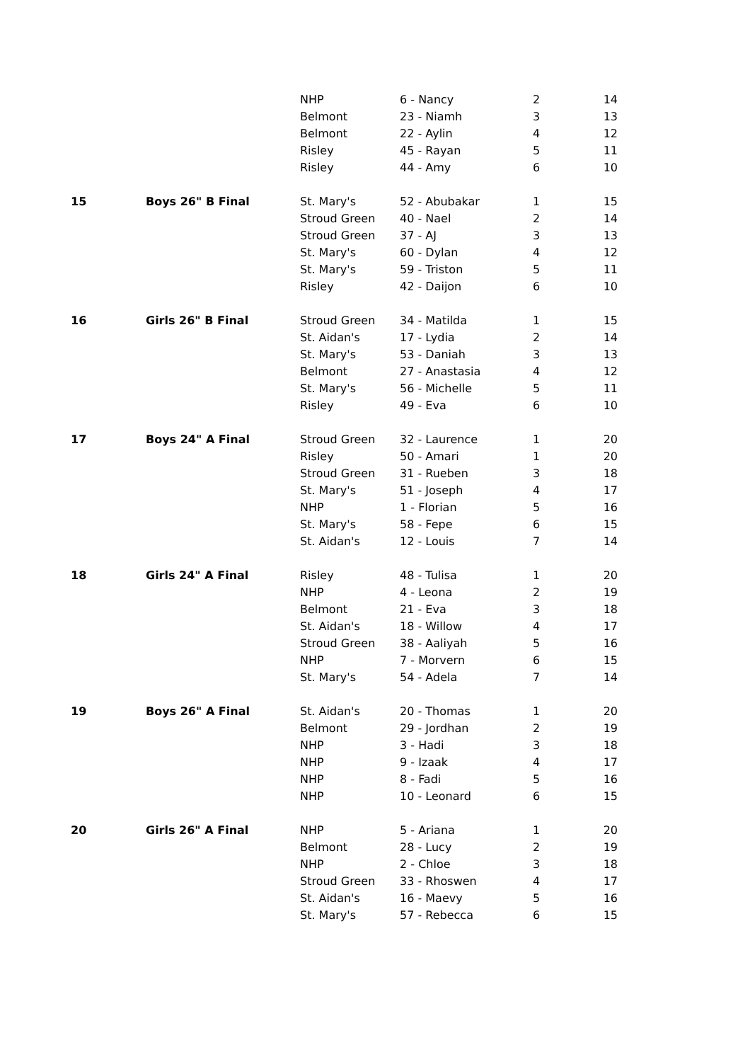| | | NHP | 6 - Nancy | 2 | 14 |
| | | Belmont | 23 - Niamh | 3 | 13 |
| | | Belmont | 22 - Aylin | 4 | 12 |
| | | Risley | 45 - Rayan | 5 | 11 |
| | | Risley | 44 - Amy | 6 | 10 |
| 15 | Boys 26" B Final | St. Mary's | 52 - Abubakar | 1 | 15 |
| | | Stroud Green | 40 - Nael | 2 | 14 |
| | | Stroud Green | 37 - AJ | 3 | 13 |
| | | St. Mary's | 60 - Dylan | 4 | 12 |
| | | St. Mary's | 59 - Triston | 5 | 11 |
| | | Risley | 42 - Daijon | 6 | 10 |
| 16 | Girls 26" B Final | Stroud Green | 34 - Matilda | 1 | 15 |
| | | St. Aidan's | 17 - Lydia | 2 | 14 |
| | | St. Mary's | 53 - Daniah | 3 | 13 |
| | | Belmont | 27 - Anastasia | 4 | 12 |
| | | St. Mary's | 56 - Michelle | 5 | 11 |
| | | Risley | 49 - Eva | 6 | 10 |
| 17 | Boys 24" A Final | Stroud Green | 32 - Laurence | 1 | 20 |
| | | Risley | 50 - Amari | 1 | 20 |
| | | Stroud Green | 31 - Rueben | 3 | 18 |
| | | St. Mary's | 51 - Joseph | 4 | 17 |
| | | NHP | 1 - Florian | 5 | 16 |
| | | St. Mary's | 58 - Fepe | 6 | 15 |
| | | St. Aidan's | 12 - Louis | 7 | 14 |
| 18 | Girls 24" A Final | Risley | 48 - Tulisa | 1 | 20 |
| | | NHP | 4 - Leona | 2 | 19 |
| | | Belmont | 21 - Eva | 3 | 18 |
| | | St. Aidan's | 18 - Willow | 4 | 17 |
| | | Stroud Green | 38 - Aaliyah | 5 | 16 |
| | | NHP | 7 - Morvern | 6 | 15 |
| | | St. Mary's | 54 - Adela | 7 | 14 |
| 19 | Boys 26" A Final | St. Aidan's | 20 - Thomas | 1 | 20 |
| | | Belmont | 29 - Jordhan | 2 | 19 |
| | | NHP | 3 - Hadi | 3 | 18 |
| | | NHP | 9 - Izaak | 4 | 17 |
| | | NHP | 8 - Fadi | 5 | 16 |
| | | NHP | 10 - Leonard | 6 | 15 |
| 20 | Girls 26" A Final | NHP | 5 - Ariana | 1 | 20 |
| | | Belmont | 28 - Lucy | 2 | 19 |
| | | NHP | 2 - Chloe | 3 | 18 |
| | | Stroud Green | 33 - Rhoswen | 4 | 17 |
| | | St. Aidan's | 16 - Maevy | 5 | 16 |
| | | St. Mary's | 57 - Rebecca | 6 | 15 |